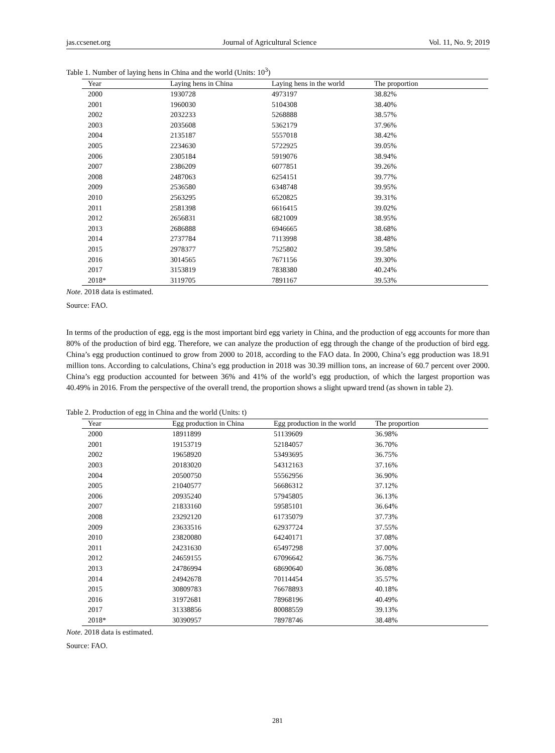jas.ccsenet.org Journal of Agricultural Science Vol. 11, No. 9; 2019
Table 1. Number of laying hens in China and the world (Units: 10<sup>3</sup>)
| Year | Laying hens in China | Laying hens in the world | The proportion |
| --- | --- | --- | --- |
| 2000 | 1930728 | 4973197 | 38.82% |
| 2001 | 1960030 | 5104308 | 38.40% |
| 2002 | 2032233 | 5268888 | 38.57% |
| 2003 | 2035608 | 5362179 | 37.96% |
| 2004 | 2135187 | 5557018 | 38.42% |
| 2005 | 2234630 | 5722925 | 39.05% |
| 2006 | 2305184 | 5919076 | 38.94% |
| 2007 | 2386209 | 6077851 | 39.26% |
| 2008 | 2487063 | 6254151 | 39.77% |
| 2009 | 2536580 | 6348748 | 39.95% |
| 2010 | 2563295 | 6520825 | 39.31% |
| 2011 | 2581398 | 6616415 | 39.02% |
| 2012 | 2656831 | 6821009 | 38.95% |
| 2013 | 2686888 | 6946665 | 38.68% |
| 2014 | 2737784 | 7113998 | 38.48% |
| 2015 | 2978377 | 7525802 | 39.58% |
| 2016 | 3014565 | 7671156 | 39.30% |
| 2017 | 3153819 | 7838380 | 40.24% |
| 2018* | 3119705 | 7891167 | 39.53% |
Note. 2018 data is estimated.
Source: FAO.
In terms of the production of egg, egg is the most important bird egg variety in China, and the production of egg accounts for more than 80% of the production of bird egg. Therefore, we can analyze the production of egg through the change of the production of bird egg. China’s egg production continued to grow from 2000 to 2018, according to the FAO data. In 2000, China’s egg production was 18.91 million tons. According to calculations, China’s egg production in 2018 was 30.39 million tons, an increase of 60.7 percent over 2000. China’s egg production accounted for between 36% and 41% of the world’s egg production, of which the largest proportion was 40.49% in 2016. From the perspective of the overall trend, the proportion shows a slight upward trend (as shown in table 2).
Table 2. Production of egg in China and the world (Units: t)
| Year | Egg production in China | Egg production in the world | The proportion |
| --- | --- | --- | --- |
| 2000 | 18911899 | 51139609 | 36.98% |
| 2001 | 19153719 | 52184057 | 36.70% |
| 2002 | 19658920 | 53493695 | 36.75% |
| 2003 | 20183020 | 54312163 | 37.16% |
| 2004 | 20500750 | 55562956 | 36.90% |
| 2005 | 21040577 | 56686312 | 37.12% |
| 2006 | 20935240 | 57945805 | 36.13% |
| 2007 | 21833160 | 59585101 | 36.64% |
| 2008 | 23292120 | 61735079 | 37.73% |
| 2009 | 23633516 | 62937724 | 37.55% |
| 2010 | 23820080 | 64240171 | 37.08% |
| 2011 | 24231630 | 65497298 | 37.00% |
| 2012 | 24659155 | 67096642 | 36.75% |
| 2013 | 24786994 | 68690640 | 36.08% |
| 2014 | 24942678 | 70114454 | 35.57% |
| 2015 | 30809783 | 76678893 | 40.18% |
| 2016 | 31972681 | 78968196 | 40.49% |
| 2017 | 31338856 | 80088559 | 39.13% |
| 2018* | 30390957 | 78978746 | 38.48% |
Note. 2018 data is estimated.
Source: FAO.
281